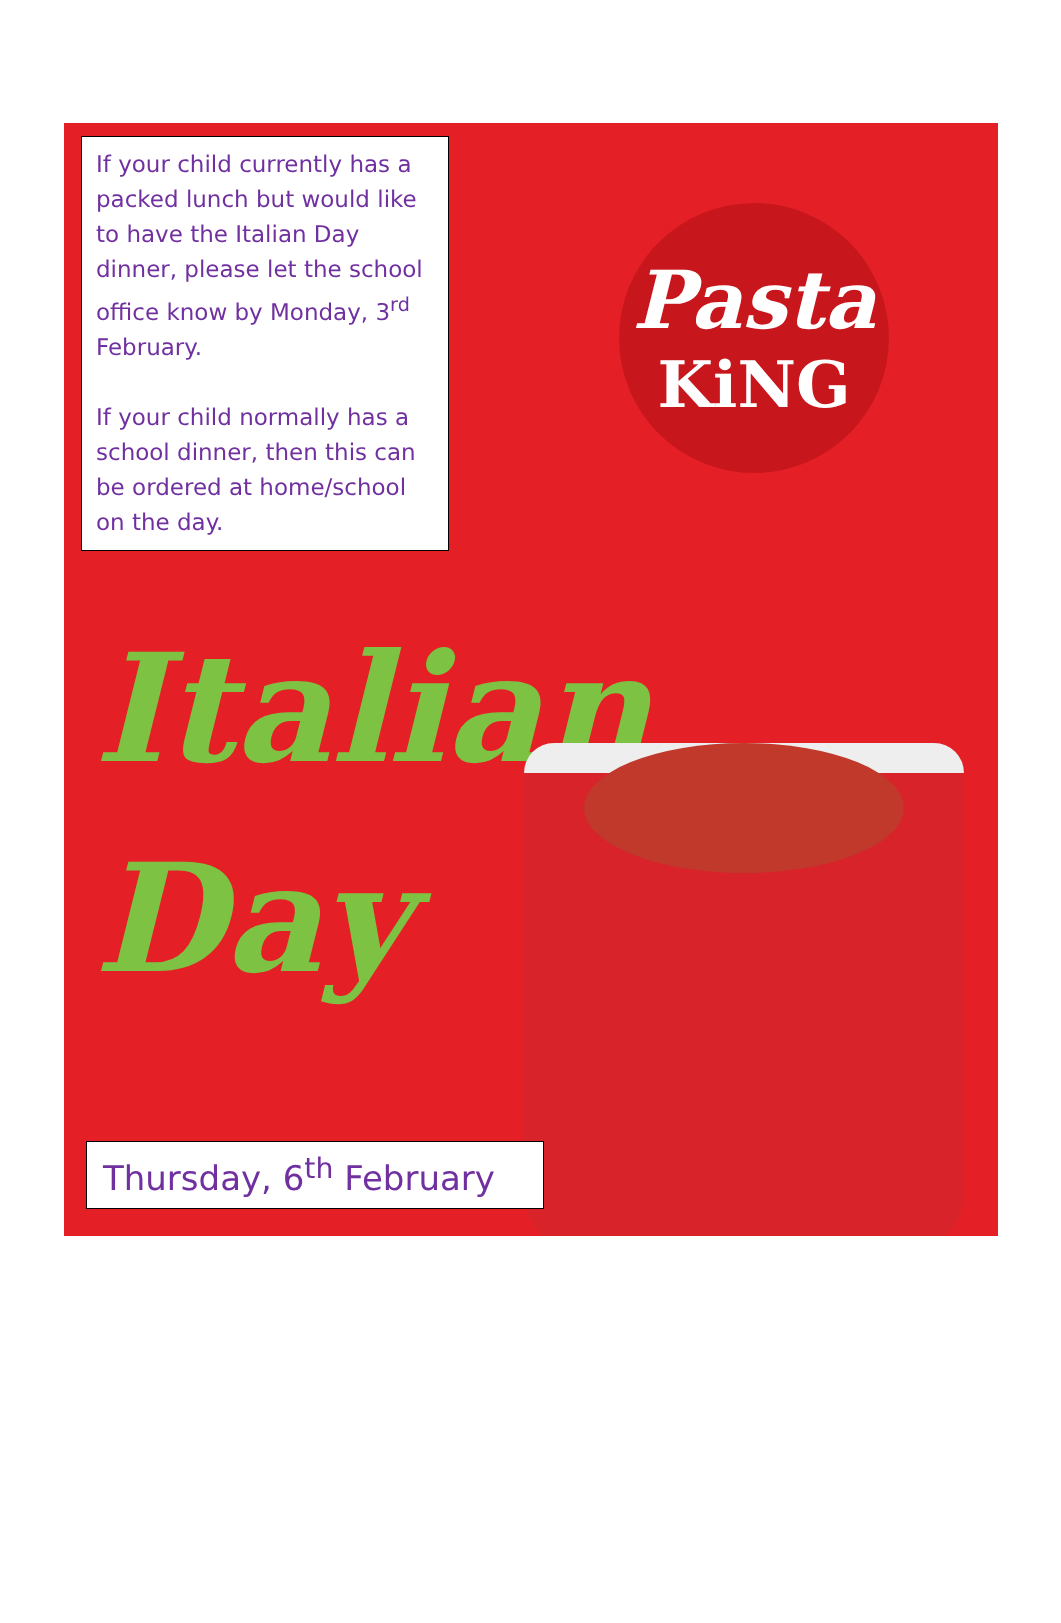If your child currently has a packed lunch but would like to have the Italian Day dinner, please let the school office know by Monday, 3<sup>rd</sup> February.
If your child normally has a school dinner, then this can be ordered at home/school on the day.
Pasta
KiNG
Italian
Day
Thursday, 6<sup>th</sup> February